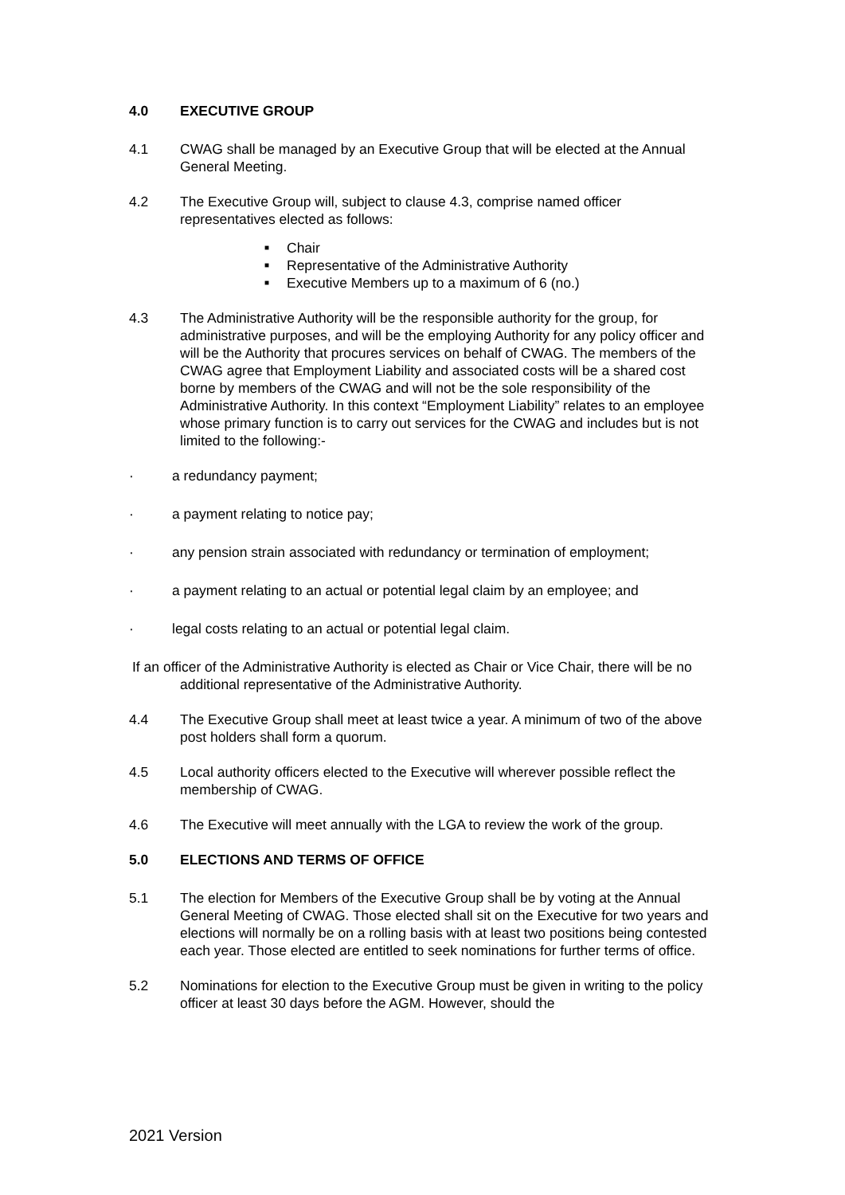4.0 EXECUTIVE GROUP
4.1 CWAG shall be managed by an Executive Group that will be elected at the Annual General Meeting.
4.2 The Executive Group will, subject to clause 4.3, comprise named officer representatives elected as follows:
■ Chair
■ Representative of the Administrative Authority
■ Executive Members up to a maximum of 6 (no.)
4.3 The Administrative Authority will be the responsible authority for the group, for administrative purposes, and will be the employing Authority for any policy officer and will be the Authority that procures services on behalf of CWAG. The members of the CWAG agree that Employment Liability and associated costs will be a shared cost borne by members of the CWAG and will not be the sole responsibility of the Administrative Authority. In this context “Employment Liability” relates to an employee whose primary function is to carry out services for the CWAG and includes but is not limited to the following:-
· a redundancy payment;
· a payment relating to notice pay;
· any pension strain associated with redundancy or termination of employment;
· a payment relating to an actual or potential legal claim by an employee; and
· legal costs relating to an actual or potential legal claim.
If an officer of the Administrative Authority is elected as Chair or Vice Chair, there will be no additional representative of the Administrative Authority.
4.4 The Executive Group shall meet at least twice a year. A minimum of two of the above post holders shall form a quorum.
4.5 Local authority officers elected to the Executive will wherever possible reflect the membership of CWAG.
4.6 The Executive will meet annually with the LGA to review the work of the group.
5.0 ELECTIONS AND TERMS OF OFFICE
5.1 The election for Members of the Executive Group shall be by voting at the Annual General Meeting of CWAG. Those elected shall sit on the Executive for two years and elections will normally be on a rolling basis with at least two positions being contested each year. Those elected are entitled to seek nominations for further terms of office.
5.2 Nominations for election to the Executive Group must be given in writing to the policy officer at least 30 days before the AGM. However, should the
2021 Version